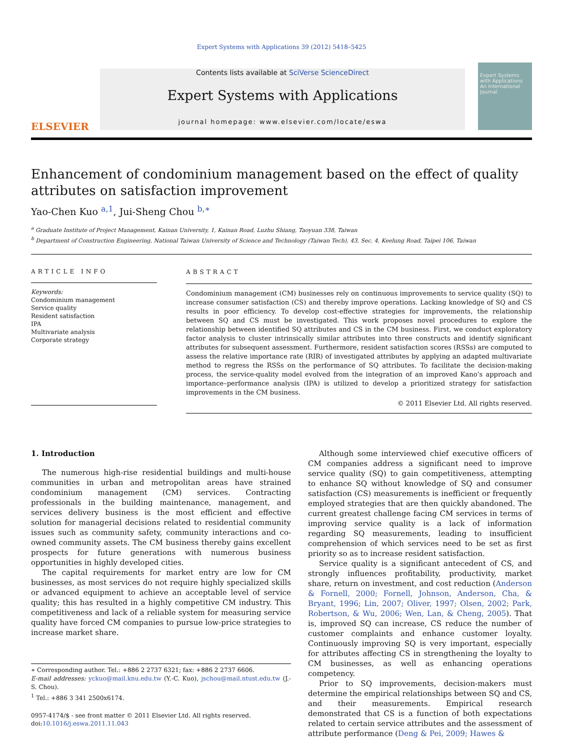Expert Systems with Applications 39 (2012) 5418–5425
ELSEVIER
Contents lists available at SciVerse ScienceDirect
Expert Systems with Applications
journal homepage: www.elsevier.com/locate/eswa
Expert Systems with Applications
An International Journal
Enhancement of condominium management based on the effect of quality attributes on satisfaction improvement
Yao-Chen Kuo <sup>a,1</sup>, Jui-Sheng Chou <sup>b,∗</sup>
<sup>a</sup> Graduate Institute of Project Management, Kainan University, 1, Kainan Road, Luzhu Shiang, Taoyuan 338, Taiwan
<sup>b</sup> Department of Construction Engineering, National Taiwan University of Science and Technology (Taiwan Tech), 43, Sec. 4, Keelung Road, Taipei 106, Taiwan
ARTICLE INFO
Keywords:
Condominium management
Service quality
Resident satisfaction
IPA
Multivariate analysis
Corporate strategy
ABSTRACT
Condominium management (CM) businesses rely on continuous improvements to service quality (SQ) to increase consumer satisfaction (CS) and thereby improve operations. Lacking knowledge of SQ and CS results in poor efficiency. To develop cost-effective strategies for improvements, the relationship between SQ and CS must be investigated. This work proposes novel procedures to explore the relationship between identified SQ attributes and CS in the CM business. First, we conduct exploratory factor analysis to cluster intrinsically similar attributes into three constructs and identify significant attributes for subsequent assessment. Furthermore, resident satisfaction scores (RSSs) are computed to assess the relative importance rate (RIR) of investigated attributes by applying an adapted multivariate method to regress the RSSs on the performance of SQ attributes. To facilitate the decision-making process, the service-quality model evolved from the integration of an improved Kano’s approach and importance–performance analysis (IPA) is utilized to develop a prioritized strategy for satisfaction improvements in the CM business.
© 2011 Elsevier Ltd. All rights reserved.
1. Introduction
The numerous high-rise residential buildings and multi-house communities in urban and metropolitan areas have strained condominium management (CM) services. Contracting professionals in the building maintenance, management, and services delivery business is the most efficient and effective solution for managerial decisions related to residential community issues such as community safety, community interactions and co-owned community assets. The CM business thereby gains excellent prospects for future generations with numerous business opportunities in highly developed cities.
The capital requirements for market entry are low for CM businesses, as most services do not require highly specialized skills or advanced equipment to achieve an acceptable level of service quality; this has resulted in a highly competitive CM industry. This competitiveness and lack of a reliable system for measuring service quality have forced CM companies to pursue low-price strategies to increase market share.
∗ Corresponding author. Tel.: +886 2 2737 6321; fax: +886 2 2737 6606.
E-mail addresses: yckuo@mail.knu.edu.tw (Y.-C. Kuo), jschou@mail.ntust.edu.tw (J.-S. Chou).
<sup>1</sup> Tel.: +886 3 341 2500x6174.
0957-4174/$ - see front matter © 2011 Elsevier Ltd. All rights reserved.
doi:10.1016/j.eswa.2011.11.043
Although some interviewed chief executive officers of CM companies address a significant need to improve service quality (SQ) to gain competitiveness, attempting to enhance SQ without knowledge of SQ and consumer satisfaction (CS) measurements is inefficient or frequently employed strategies that are then quickly abandoned. The current greatest challenge facing CM services in terms of improving service quality is a lack of information regarding SQ measurements, leading to insufficient comprehension of which services need to be set as first priority so as to increase resident satisfaction.
Service quality is a significant antecedent of CS, and strongly influences profitability, productivity, market share, return on investment, and cost reduction (Anderson & Fornell, 2000; Fornell, Johnson, Anderson, Cha, & Bryant, 1996; Lin, 2007; Oliver, 1997; Olsen, 2002; Park, Robertson, & Wu, 2006; Wen, Lan, & Cheng, 2005). That is, improved SQ can increase, CS reduce the number of customer complaints and enhance customer loyalty. Continuously improving SQ is very important, especially for attributes affecting CS in strengthening the loyalty to CM businesses, as well as enhancing operations competency.
Prior to SQ improvements, decision-makers must determine the empirical relationships between SQ and CS, and their measurements. Empirical research demonstrated that CS is a function of both expectations related to certain service attributes and the assessment of attribute performance (Deng & Pei, 2009; Hawes &